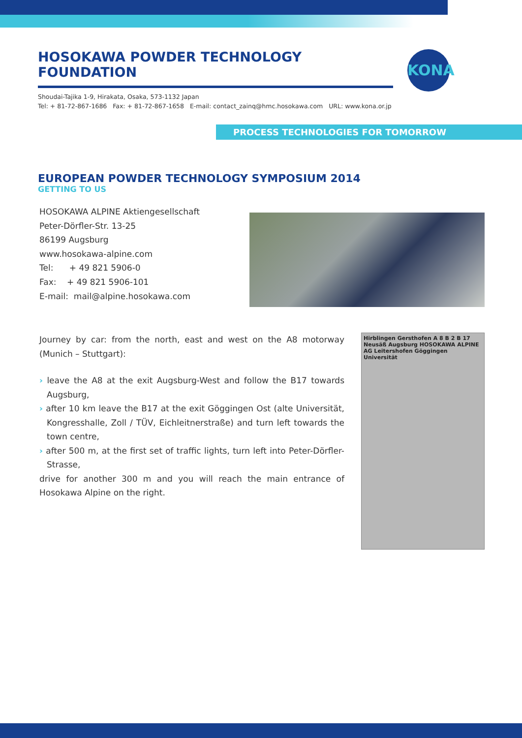HOSOKAWA POWDER TECHNOLOGY FOUNDATION
Shoudai-Tajika 1-9, Hirakata, Osaka, 573-1132 Japan
Tel: + 81-72-867-1686 Fax: + 81-72-867-1658 E-mail: contact_zainq@hmc.hosokawa.com URL: www.kona.or.jp
KONA
PROCESS TECHNOLOGIES FOR TOMORROW
EUROPEAN POWDER TECHNOLOGY SYMPOSIUM 2014
GETTING TO US
HOSOKAWA ALPINE Aktiengesellschaft
Peter-Dörfler-Str. 13-25
86199 Augsburg
www.hosokawa-alpine.com
Tel: + 49 821 5906-0
Fax: + 49 821 5906-101
E-mail: mail@alpine.hosokawa.com
Journey by car: from the north, east and west on the A8 motorway (Munich – Stuttgart):
› leave the A8 at the exit Augsburg-West and follow the B17 towards Augsburg,
› after 10 km leave the B17 at the exit Göggingen Ost (alte Universität, Kongresshalle, Zoll / TÜV, Eichleitnerstraße) and turn left towards the town centre,
› after 500 m, at the first set of traffic lights, turn left into Peter-Dörfler-Strasse,
drive for another 300 m and you will reach the main entrance of Hosokawa Alpine on the right.
Hirblingen Gersthofen A 8 B 2 B 17 Neusäß Augsburg HOSOKAWA ALPINE AG Leitershofen Göggingen Universität